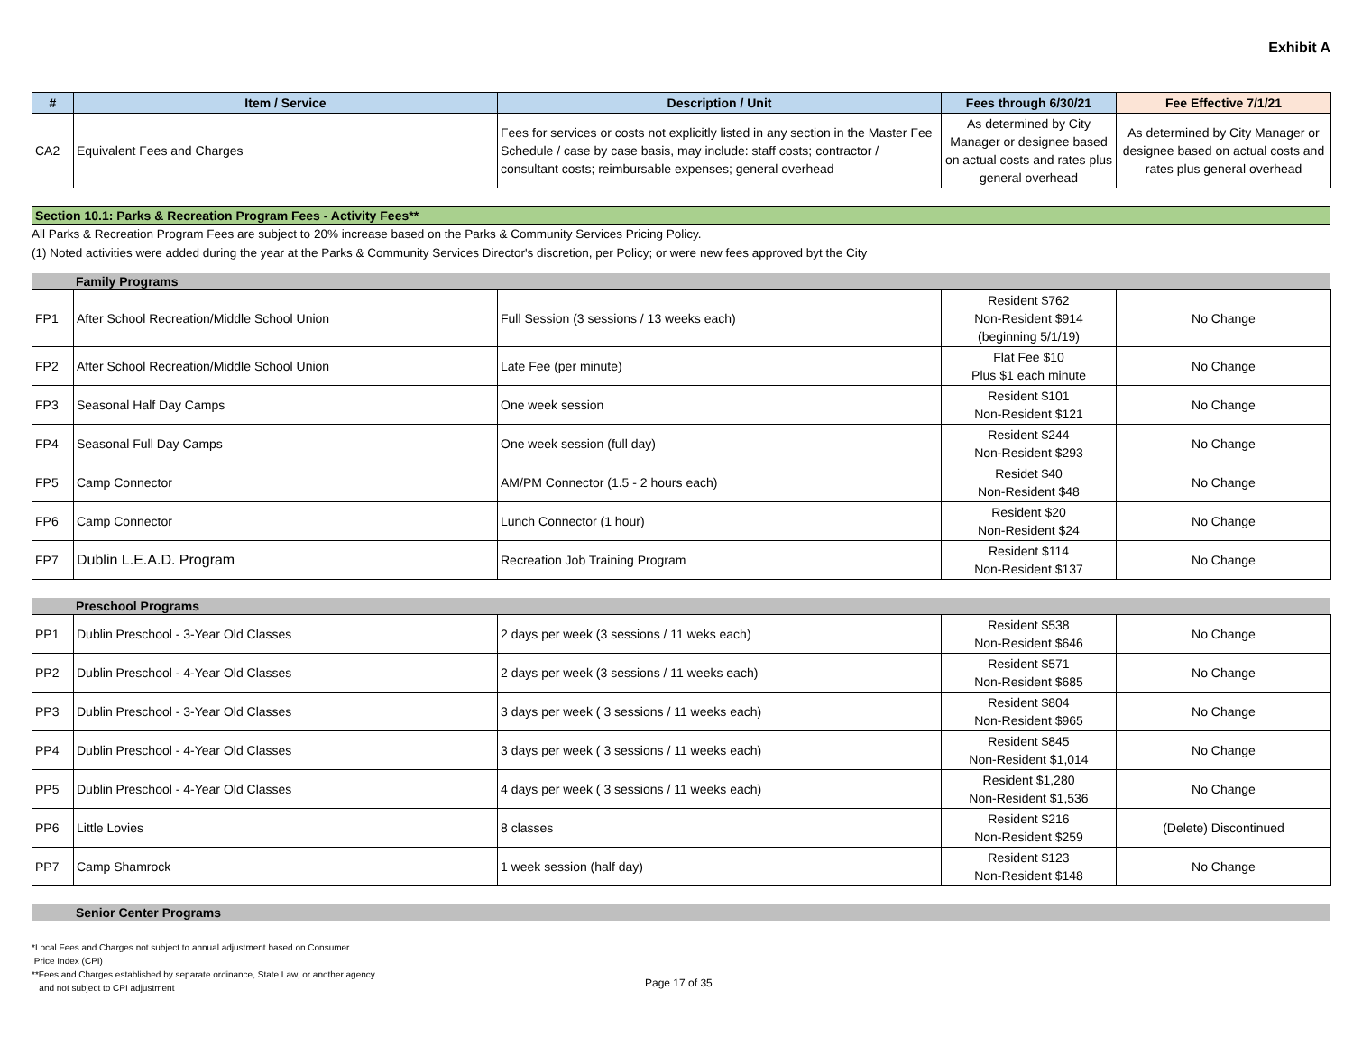Exhibit A
| # | Item / Service | Description / Unit | Fees through 6/30/21 | Fee Effective 7/1/21 |
| --- | --- | --- | --- | --- |
| CA2 | Equivalent Fees and Charges | Fees for services or costs not explicitly listed in any section in the Master Fee Schedule / case by case basis, may include: staff costs; contractor / consultant costs; reimbursable expenses; general overhead | As determined by City Manager or designee based on actual costs and rates plus general overhead | As determined by City Manager or designee based on actual costs and rates plus general overhead |
Section 10.1: Parks & Recreation Program Fees - Activity Fees**
All Parks & Recreation Program Fees are subject to 20% increase based on the Parks & Community Services Pricing Policy.
(1) Noted activities were added during the year at the Parks & Community Services Director's discretion, per Policy; or were new fees approved byt the City
Family Programs
| FP1 | After School Recreation/Middle School Union | Full Session (3 sessions / 13 weeks each) | Resident $762 Non-Resident $914 (beginning 5/1/19) | No Change |
| FP2 | After School Recreation/Middle School Union | Late Fee (per minute) | Flat Fee $10 Plus $1 each minute | No Change |
| FP3 | Seasonal Half Day Camps | One week session | Resident $101 Non-Resident $121 | No Change |
| FP4 | Seasonal Full Day Camps | One week session (full day) | Resident $244 Non-Resident $293 | No Change |
| FP5 | Camp Connector | AM/PM Connector (1.5 - 2 hours each) | Residet $40 Non-Resident $48 | No Change |
| FP6 | Camp Connector | Lunch Connector (1 hour) | Resident $20 Non-Resident $24 | No Change |
| FP7 | Dublin L.E.A.D. Program | Recreation Job Training Program | Resident $114 Non-Resident $137 | No Change |
Preschool Programs
| PP1 | Dublin Preschool - 3-Year Old Classes | 2 days per week (3 sessions / 11 weks each) | Resident $538 Non-Resident $646 | No Change |
| PP2 | Dublin Preschool - 4-Year Old Classes | 2 days per week (3 sessions / 11 weeks each) | Resident $571 Non-Resident $685 | No Change |
| PP3 | Dublin Preschool - 3-Year Old Classes | 3 days per week ( 3 sessions / 11 weeks each) | Resident $804 Non-Resident $965 | No Change |
| PP4 | Dublin Preschool - 4-Year Old Classes | 3 days per week ( 3 sessions / 11 weeks each) | Resident $845 Non-Resident $1,014 | No Change |
| PP5 | Dublin Preschool - 4-Year Old Classes | 4 days per week ( 3 sessions / 11 weeks each) | Resident $1,280 Non-Resident $1,536 | No Change |
| PP6 | Little Lovies | 8 classes | Resident $216 Non-Resident $259 | (Delete) Discontinued |
| PP7 | Camp Shamrock | 1 week session (half day) | Resident $123 Non-Resident $148 | No Change |
Senior Center Programs
*Local Fees and Charges not subject to annual adjustment based on Consumer
Price Index (CPI)
**Fees and Charges established by separate ordinance, State Law, or another agency
and not subject to CPI adjustment
Page 17 of 35